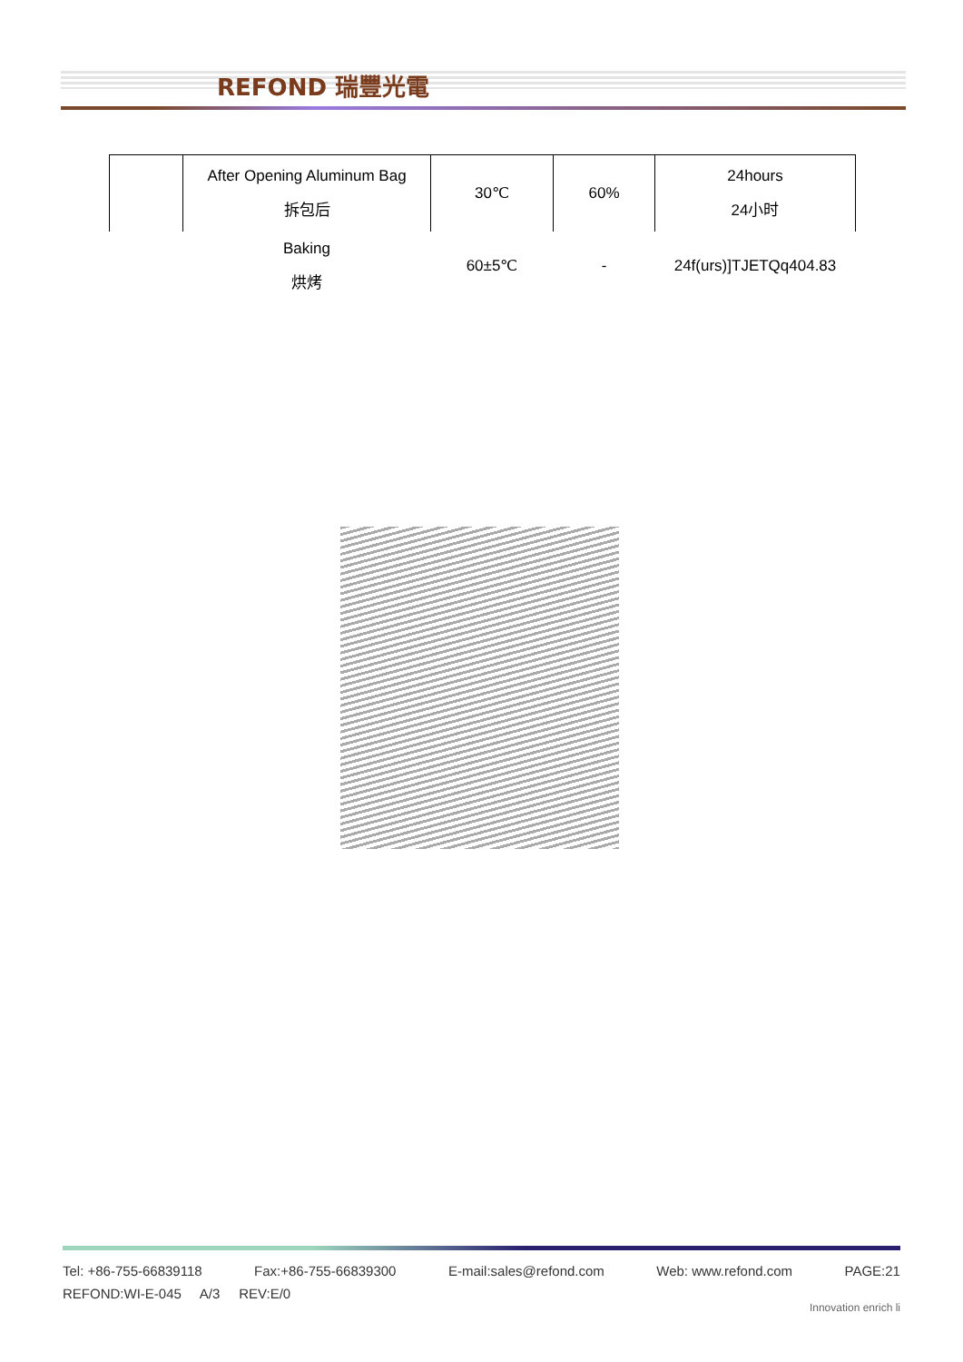REFOND 瑞豐光電
| | After Opening Aluminum Bag 拆包后 | 30℃ | 60% | 24hours 24小时 |
| | Baking 烘烤 | 60±5℃ | - | 24f(urs)]TJETQq404.83 |
Tel: +86-755-66839118 Fax:+86-755-66839300 E-mail:sales@refond.com Web: www.refond.com PAGE:21
REFOND:WI-E-045 A/3 REV:E/0
Innovation enrich li